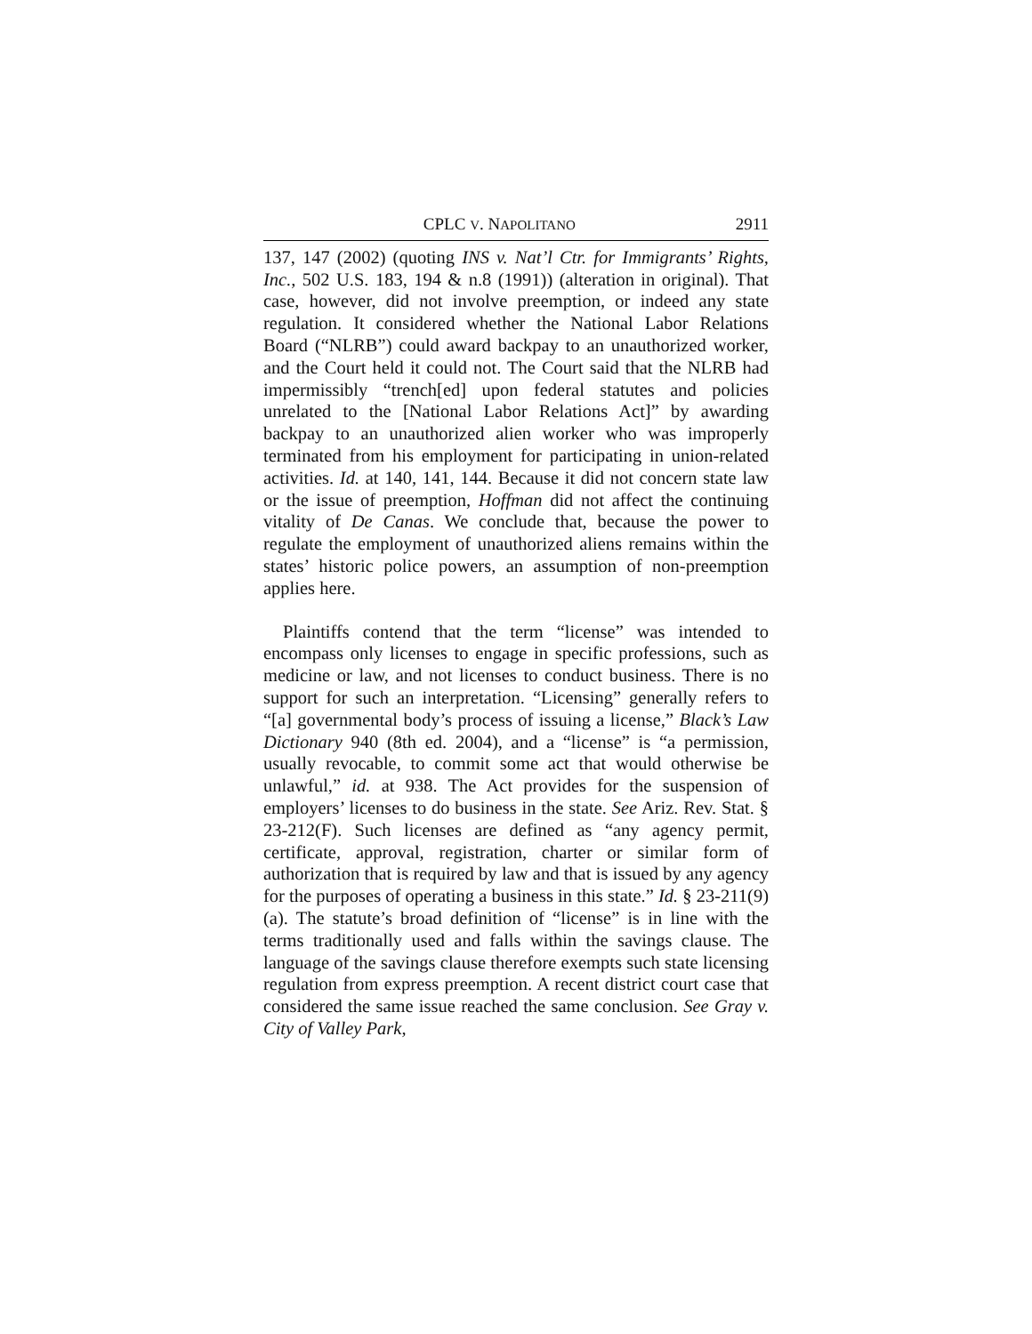CPLC V. NAPOLITANO 2911
137, 147 (2002) (quoting INS v. Nat’l Ctr. for Immigrants’ Rights, Inc., 502 U.S. 183, 194 & n.8 (1991)) (alteration in original). That case, however, did not involve preemption, or indeed any state regulation. It considered whether the National Labor Relations Board (“NLRB”) could award backpay to an unauthorized worker, and the Court held it could not. The Court said that the NLRB had impermissibly “trench[ed] upon federal statutes and policies unrelated to the [National Labor Relations Act]” by awarding backpay to an unauthorized alien worker who was improperly terminated from his employment for participating in union-related activities. Id. at 140, 141, 144. Because it did not concern state law or the issue of preemption, Hoffman did not affect the continuing vitality of De Canas. We conclude that, because the power to regulate the employment of unauthorized aliens remains within the states’ historic police powers, an assumption of non-preemption applies here.
Plaintiffs contend that the term “license” was intended to encompass only licenses to engage in specific professions, such as medicine or law, and not licenses to conduct business. There is no support for such an interpretation. “Licensing” generally refers to “[a] governmental body’s process of issuing a license,” Black’s Law Dictionary 940 (8th ed. 2004), and a “license” is “a permission, usually revocable, to commit some act that would otherwise be unlawful,” id. at 938. The Act provides for the suspension of employers’ licenses to do business in the state. See Ariz. Rev. Stat. § 23-212(F). Such licenses are defined as “any agency permit, certificate, approval, registration, charter or similar form of authorization that is required by law and that is issued by any agency for the purposes of operating a business in this state.” Id. § 23-211(9)(a). The statute’s broad definition of “license” is in line with the terms traditionally used and falls within the savings clause. The language of the savings clause therefore exempts such state licensing regulation from express preemption. A recent district court case that considered the same issue reached the same conclusion. See Gray v. City of Valley Park,